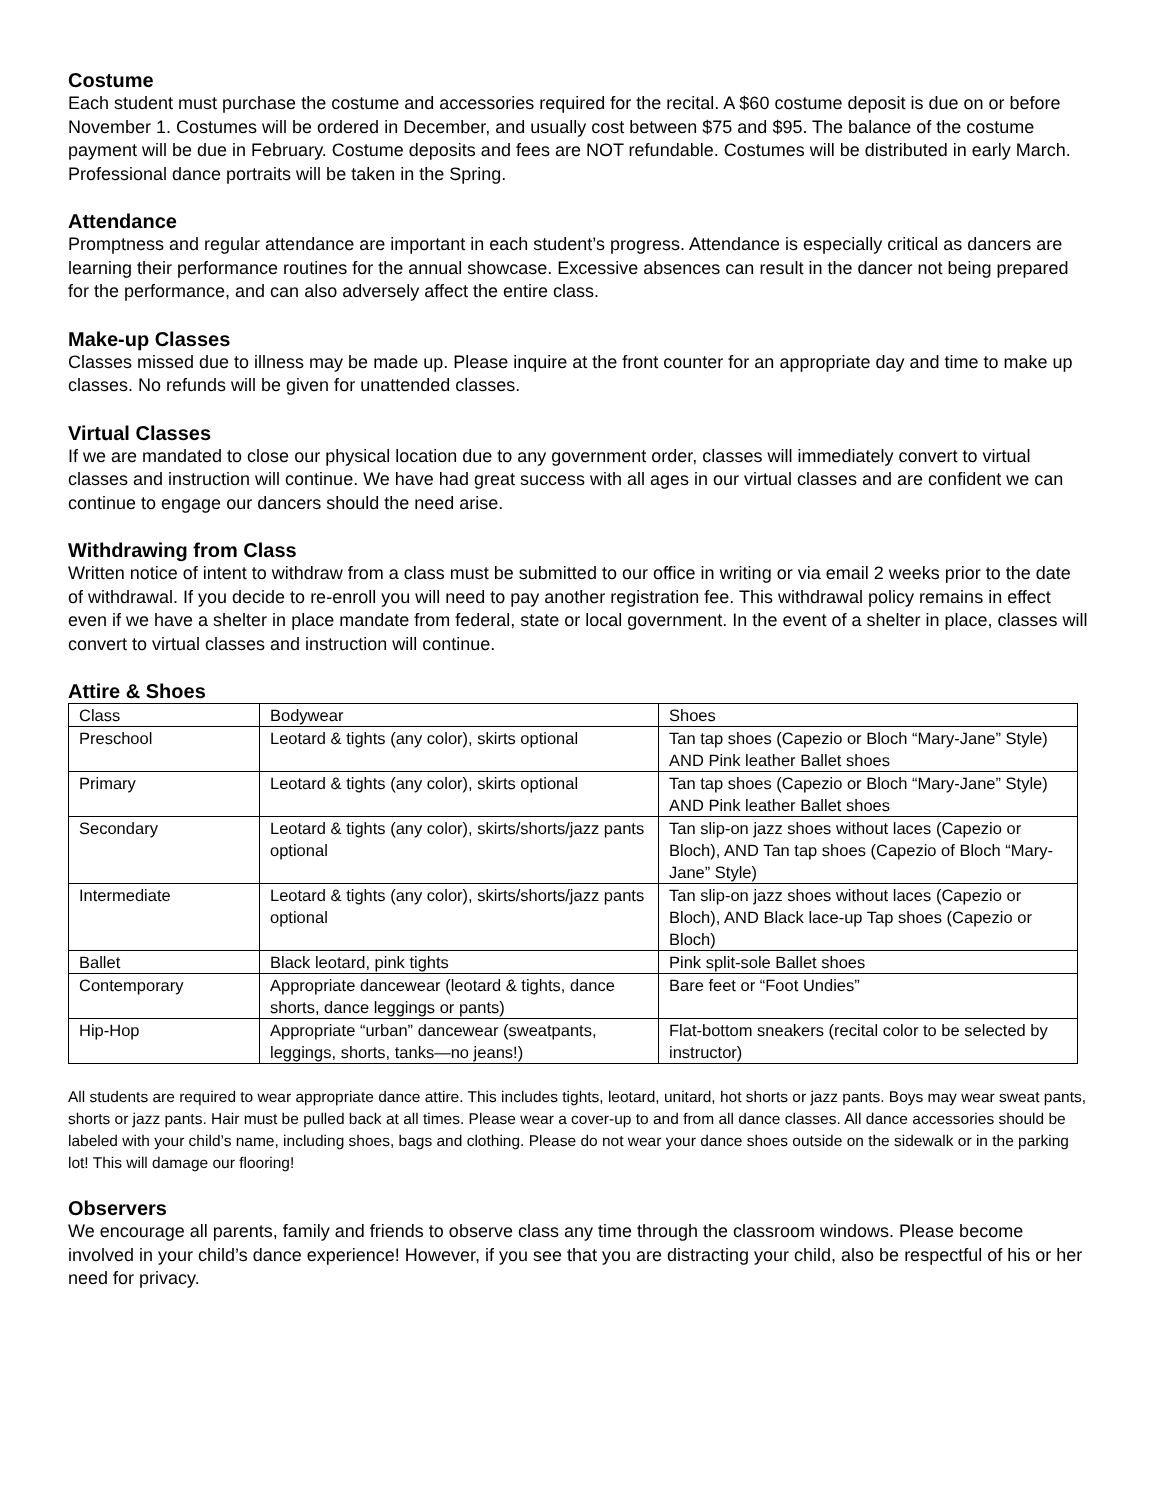Costume
Each student must purchase the costume and accessories required for the recital. A $60 costume deposit is due on or before November 1. Costumes will be ordered in December, and usually cost between $75 and $95. The balance of the costume payment will be due in February. Costume deposits and fees are NOT refundable. Costumes will be distributed in early March. Professional dance portraits will be taken in the Spring.
Attendance
Promptness and regular attendance are important in each student’s progress. Attendance is especially critical as dancers are learning their performance routines for the annual showcase. Excessive absences can result in the dancer not being prepared for the performance, and can also adversely affect the entire class.
Make-up Classes
Classes missed due to illness may be made up. Please inquire at the front counter for an appropriate day and time to make up classes. No refunds will be given for unattended classes.
Virtual Classes
If we are mandated to close our physical location due to any government order, classes will immediately convert to virtual classes and instruction will continue. We have had great success with all ages in our virtual classes and are confident we can continue to engage our dancers should the need arise.
Withdrawing from Class
Written notice of intent to withdraw from a class must be submitted to our office in writing or via email 2 weeks prior to the date of withdrawal. If you decide to re-enroll you will need to pay another registration fee. This withdrawal policy remains in effect even if we have a shelter in place mandate from federal, state or local government. In the event of a shelter in place, classes will convert to virtual classes and instruction will continue.
Attire & Shoes
| Class | Bodywear | Shoes |
| Preschool | Leotard & tights (any color), skirts optional | Tan tap shoes (Capezio or Bloch “Mary-Jane” Style) AND Pink leather Ballet shoes |
| Primary | Leotard & tights (any color), skirts optional | Tan tap shoes (Capezio or Bloch “Mary-Jane” Style) AND Pink leather Ballet shoes |
| Secondary | Leotard & tights (any color), skirts/shorts/jazz pants optional | Tan slip-on jazz shoes without laces (Capezio or Bloch), AND Tan tap shoes (Capezio of Bloch “Mary-Jane” Style) |
| Intermediate | Leotard & tights (any color), skirts/shorts/jazz pants optional | Tan slip-on jazz shoes without laces (Capezio or Bloch), AND Black lace-up Tap shoes (Capezio or Bloch) |
| Ballet | Black leotard, pink tights | Pink split-sole Ballet shoes |
| Contemporary | Appropriate dancewear (leotard & tights, dance shorts, dance leggings or pants) | Bare feet or “Foot Undies” |
| Hip-Hop | Appropriate “urban” dancewear (sweatpants, leggings, shorts, tanks—no jeans!) | Flat-bottom sneakers (recital color to be selected by instructor) |
All students are required to wear appropriate dance attire. This includes tights, leotard, unitard, hot shorts or jazz pants. Boys may wear sweat pants, shorts or jazz pants. Hair must be pulled back at all times. Please wear a cover-up to and from all dance classes. All dance accessories should be labeled with your child’s name, including shoes, bags and clothing. Please do not wear your dance shoes outside on the sidewalk or in the parking lot! This will damage our flooring!
Observers
We encourage all parents, family and friends to observe class any time through the classroom windows. Please become involved in your child’s dance experience! However, if you see that you are distracting your child, also be respectful of his or her need for privacy.